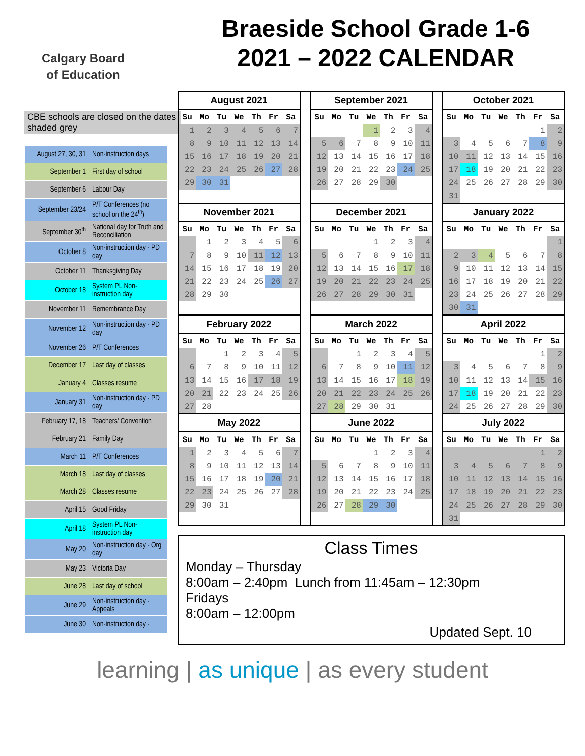Calgary Board
of Education
Braeside School Grade 1-6
2021 – 2022 CALENDAR
CBE schools are closed on the dates shaded grey
| August 27, 30, 31 | Non-instruction days |
| September 1 | First day of school |
| September 6 | Labour Day |
| September 23/24 | P/T Conferences (no school on the 24<sup>th</sup>) |
| September 30<sup>th</sup> | National day for Truth and Reconciliation |
| October 8 | Non-instruction day - PD day |
| October 11 | Thanksgiving Day |
| October 18 | System PL Non-instruction day |
| November 11 | Remembrance Day |
| November 12 | Non-instruction day - PD day |
| November 26 | P/T Conferences |
| December 17 | Last day of classes |
| January 4 | Classes resume |
| January 31 | Non-instruction day - PD day |
| February 17, 18 | Teachers' Convention |
| February 21 | Family Day |
| March 11 | P/T Conferences |
| March 18 | Last day of classes |
| March 28 | Classes resume |
| April 15 | Good Friday |
| April 18 | System PL Non-instruction day |
| May 20 | Non-instruction day - Org day |
| May 23 | Victoria Day |
| June 28 | Last day of school |
| June 29 | Non-instruction day - Appeals |
| June 30 | Non-instruction day - |
| August 2021 / Su / Mo / Tu / We / Th / Fr / Sa / / --- / --- / --- / --- / --- / --- / --- / / 1 / 2 / 3 / 4 / 5 / 6 / 7 / / 8 / 9 / 10 / 11 / 12 / 13 / 14 / / 15 / 16 / 17 / 18 / 19 / 20 / 21 / / 22 / 23 / 24 / 25 / 26 / 27 / 28 / / 29 / 30 / 31 / / / / / | | September 2021 / Su / Mo / Tu / We / Th / Fr / Sa / / --- / --- / --- / --- / --- / --- / --- / / / / / 1 / 2 / 3 / 4 / / 5 / 6 / 7 / 8 / 9 / 10 / 11 / / 12 / 13 / 14 / 15 / 16 / 17 / 18 / / 19 / 20 / 21 / 22 / 23 / 24 / 25 / / 26 / 27 / 28 / 29 / 30 / / / | | October 2021 / Su / Mo / Tu / We / Th / Fr / Sa / / --- / --- / --- / --- / --- / --- / --- / / / / / / / 1 / 2 / / 3 / 4 / 5 / 6 / 7 / 8 / 9 / / 10 / 11 / 12 / 13 / 14 / 15 / 16 / / 17 / 18 / 19 / 20 / 21 / 22 / 23 / / 24 / 25 / 26 / 27 / 28 / 29 / 30 / / 31 / / / / / / / |
| November 2021 / Su / Mo / Tu / We / Th / Fr / Sa / / --- / --- / --- / --- / --- / --- / --- / / / 1 / 2 / 3 / 4 / 5 / 6 / / 7 / 8 / 9 / 10 / 11 / 12 / 13 / / 14 / 15 / 16 / 17 / 18 / 19 / 20 / / 21 / 22 / 23 / 24 / 25 / 26 / 27 / / 28 / 29 / 30 / / / / / | | December 2021 / Su / Mo / Tu / We / Th / Fr / Sa / / --- / --- / --- / --- / --- / --- / --- / / / / / 1 / 2 / 3 / 4 / / 5 / 6 / 7 / 8 / 9 / 10 / 11 / / 12 / 13 / 14 / 15 / 16 / 17 / 18 / / 19 / 20 / 21 / 22 / 23 / 24 / 25 / / 26 / 27 / 28 / 29 / 30 / 31 / / | | January 2022 / Su / Mo / Tu / We / Th / Fr / Sa / / --- / --- / --- / --- / --- / --- / --- / / / / / / / / 1 / / 2 / 3 / 4 / 5 / 6 / 7 / 8 / / 9 / 10 / 11 / 12 / 13 / 14 / 15 / / 16 / 17 / 18 / 19 / 20 / 21 / 22 / / 23 / 24 / 25 / 26 / 27 / 28 / 29 / / 30 / 31 / / / / / / |
| February 2022 / Su / Mo / Tu / We / Th / Fr / Sa / / --- / --- / --- / --- / --- / --- / --- / / / / 1 / 2 / 3 / 4 / 5 / / 6 / 7 / 8 / 9 / 10 / 11 / 12 / / 13 / 14 / 15 / 16 / 17 / 18 / 19 / / 20 / 21 / 22 / 23 / 24 / 25 / 26 / / 27 / 28 / / / / / / | | March 2022 / Su / Mo / Tu / We / Th / Fr / Sa / / --- / --- / --- / --- / --- / --- / --- / / / / 1 / 2 / 3 / 4 / 5 / / 6 / 7 / 8 / 9 / 10 / 11 / 12 / / 13 / 14 / 15 / 16 / 17 / 18 / 19 / / 20 / 21 / 22 / 23 / 24 / 25 / 26 / / 27 / 28 / 29 / 30 / 31 / / / | | April 2022 / Su / Mo / Tu / We / Th / Fr / Sa / / --- / --- / --- / --- / --- / --- / --- / / / / / / / 1 / 2 / / 3 / 4 / 5 / 6 / 7 / 8 / 9 / / 10 / 11 / 12 / 13 / 14 / 15 / 16 / / 17 / 18 / 19 / 20 / 21 / 22 / 23 / / 24 / 25 / 26 / 27 / 28 / 29 / 30 / |
| May 2022 / Su / Mo / Tu / We / Th / Fr / Sa / / --- / --- / --- / --- / --- / --- / --- / / 1 / 2 / 3 / 4 / 5 / 6 / 7 / / 8 / 9 / 10 / 11 / 12 / 13 / 14 / / 15 / 16 / 17 / 18 / 19 / 20 / 21 / / 22 / 23 / 24 / 25 / 26 / 27 / 28 / / 29 / 30 / 31 / / / / / | | June 2022 / Su / Mo / Tu / We / Th / Fr / Sa / / --- / --- / --- / --- / --- / --- / --- / / / / / 1 / 2 / 3 / 4 / / 5 / 6 / 7 / 8 / 9 / 10 / 11 / / 12 / 13 / 14 / 15 / 16 / 17 / 18 / / 19 / 20 / 21 / 22 / 23 / 24 / 25 / / 26 / 27 / 28 / 29 / 30 / / / | | July 2022 / Su / Mo / Tu / We / Th / Fr / Sa / / --- / --- / --- / --- / --- / --- / --- / / / / / / / 1 / 2 / / 3 / 4 / 5 / 6 / 7 / 8 / 9 / / 10 / 11 / 12 / 13 / 14 / 15 / 16 / / 17 / 18 / 19 / 20 / 21 / 22 / 23 / / 24 / 25 / 26 / 27 / 28 / 29 / 30 / / 31 / / / / / / / |
Class Times
Monday – Thursday
8:00am – 2:40pm Lunch from 11:45am – 12:30pm
Fridays
8:00am – 12:00pm
Updated Sept. 10
learning | as unique | as every student